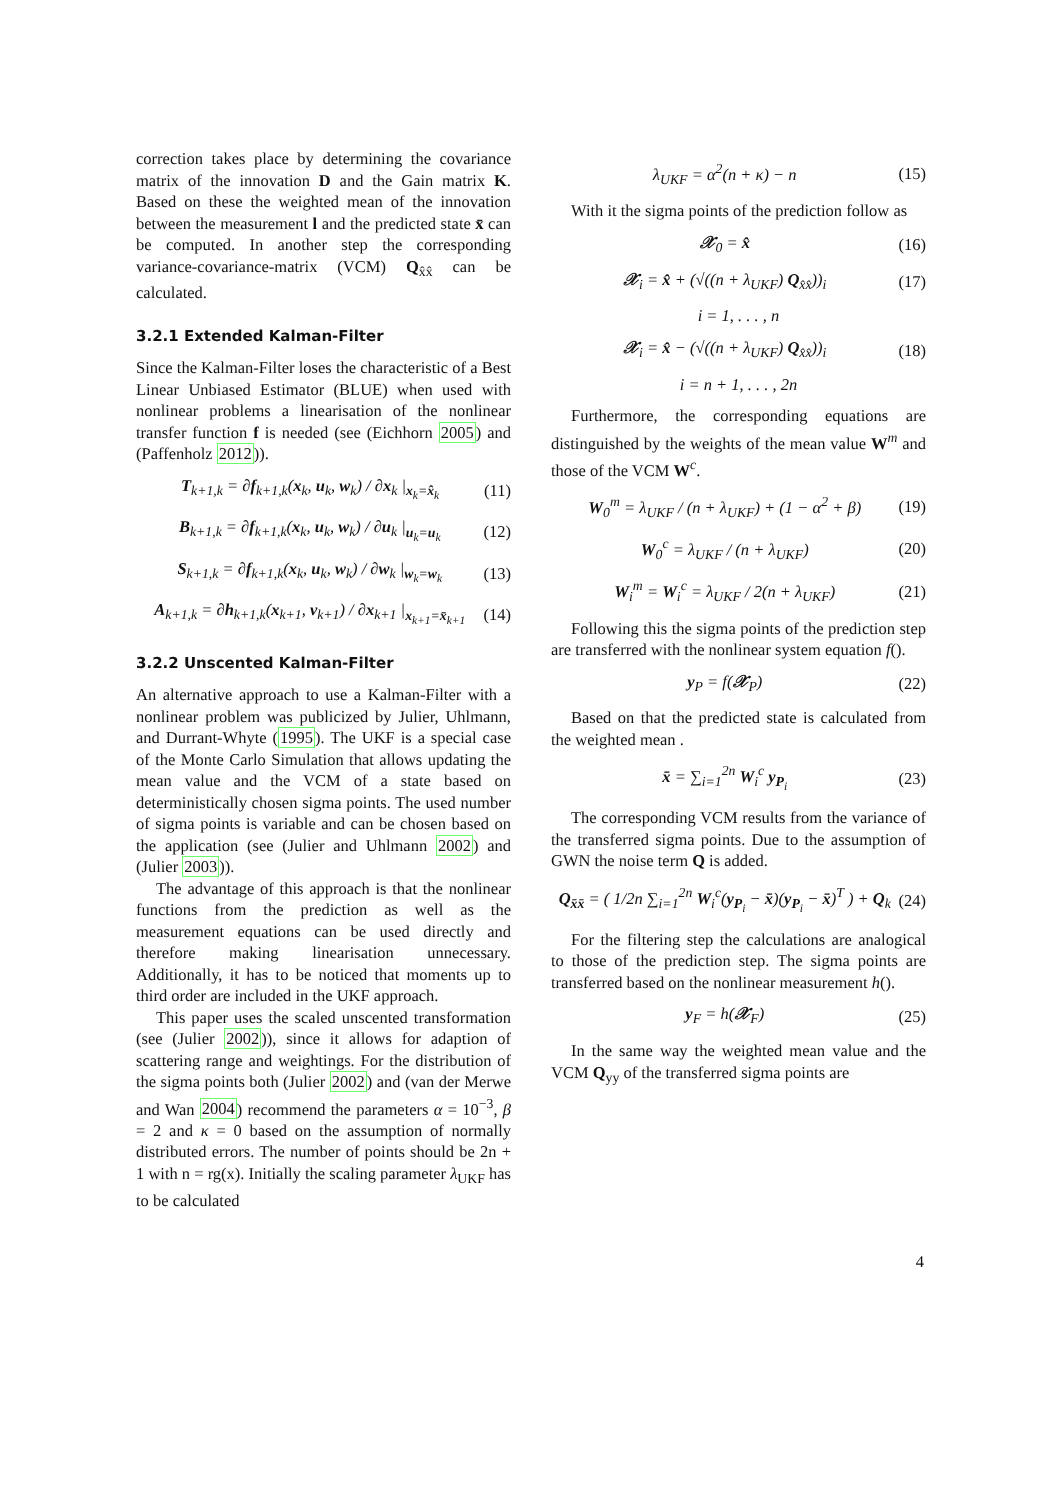correction takes place by determining the covariance matrix of the innovation D and the Gain matrix K. Based on these the weighted mean of the innovation between the measurement l and the predicted state x̄ can be computed. In another step the corresponding variance-covariance-matrix (VCM) Q<sub>x̂x̂</sub> can be calculated.
3.2.1 Extended Kalman-Filter
Since the Kalman-Filter loses the characteristic of a Best Linear Unbiased Estimator (BLUE) when used with nonlinear problems a linearisation of the nonlinear transfer function f is needed (see (Eichhorn 2005) and (Paffenholz 2012)).
T<sub>k+1,k</sub> = ∂f<sub>k+1,k</sub>(x<sub>k</sub>, u<sub>k</sub>, w<sub>k</sub>) / ∂x<sub>k</sub> |<sub>x<sub>k</sub>=x̂<sub>k</sub></sub> (11)
B<sub>k+1,k</sub> = ∂f<sub>k+1,k</sub>(x<sub>k</sub>, u<sub>k</sub>, w<sub>k</sub>) / ∂u<sub>k</sub> |<sub>u<sub>k</sub>=u<sub>k</sub></sub> (12)
S<sub>k+1,k</sub> = ∂f<sub>k+1,k</sub>(x<sub>k</sub>, u<sub>k</sub>, w<sub>k</sub>) / ∂w<sub>k</sub> |<sub>w<sub>k</sub>=w<sub>k</sub></sub> (13)
A<sub>k+1,k</sub> = ∂h<sub>k+1,k</sub>(x<sub>k+1</sub>, v<sub>k+1</sub>) / ∂x<sub>k+1</sub> |<sub>x<sub>k+1</sub>=x̄<sub>k+1</sub></sub> (14)
3.2.2 Unscented Kalman-Filter
An alternative approach to use a Kalman-Filter with a nonlinear problem was publicized by Julier, Uhlmann, and Durrant-Whyte (1995). The UKF is a special case of the Monte Carlo Simulation that allows updating the mean value and the VCM of a state based on deterministically chosen sigma points. The used number of sigma points is variable and can be chosen based on the application (see (Julier and Uhlmann 2002) and (Julier 2003)).
The advantage of this approach is that the nonlinear functions from the prediction as well as the measurement equations can be used directly and therefore making linearisation unnecessary. Additionally, it has to be noticed that moments up to third order are included in the UKF approach.
This paper uses the scaled unscented transformation (see (Julier 2002)), since it allows for adaption of scattering range and weightings. For the distribution of the sigma points both (Julier 2002) and (van der Merwe and Wan 2004) recommend the parameters α = 10<sup>−3</sup>, β = 2 and κ = 0 based on the assumption of normally distributed errors. The number of points should be 2n + 1 with n = rg(x). Initially the scaling parameter λ<sub>UKF</sub> has to be calculated
λ<sub>UKF</sub> = α<sup>2</sup>(n + κ) − n (15)
With it the sigma points of the prediction follow as
𝒳<sub>0</sub> = x̂ (16)
𝒳<sub>i</sub> = x̂ + (√((n + λ<sub>UKF</sub>) Q<sub>x̂x̂</sub>))<sub>i</sub> (17)
i = 1, . . . , n
𝒳<sub>i</sub> = x̂ − (√((n + λ<sub>UKF</sub>) Q<sub>x̂x̂</sub>))<sub>i</sub> (18)
i = n + 1, . . . , 2n
Furthermore, the corresponding equations are distinguished by the weights of the mean value W<sup>m</sup> and those of the VCM W<sup>c</sup>.
W<sub>0</sub><sup>m</sup> = λ<sub>UKF</sub> / (n + λ<sub>UKF</sub>) + (1 − α<sup>2</sup> + β) (19)
W<sub>0</sub><sup>c</sup> = λ<sub>UKF</sub> / (n + λ<sub>UKF</sub>) (20)
W<sub>i</sub><sup>m</sup> = W<sub>i</sub><sup>c</sup> = λ<sub>UKF</sub> / 2(n + λ<sub>UKF</sub>) (21)
Following this the sigma points of the prediction step are transferred with the nonlinear system equation f().
y<sub>P</sub> = f(𝒳<sub>P</sub>) (22)
Based on that the predicted state is calculated from the weighted mean .
x̄ = ∑<sub>i=1</sub><sup>2n</sup> W<sub>i</sub><sup>c</sup> y<sub>P<sub>i</sub></sub> (23)
The corresponding VCM results from the variance of the transferred sigma points. Due to the assumption of GWN the noise term Q is added.
Q<sub>x̄x̄</sub> = ( 1/2n ∑<sub>i=1</sub><sup>2n</sup> W<sub>i</sub><sup>c</sup>(y<sub>P<sub>i</sub></sub> − x̄)(y<sub>P<sub>i</sub></sub> − x̄)<sup>T</sup> ) + Q<sub>k</sub> (24)
For the filtering step the calculations are analogical to those of the prediction step. The sigma points are transferred based on the nonlinear measurement h().
y<sub>F</sub> = h(𝒳<sub>F</sub>) (25)
In the same way the weighted mean value and the VCM Q<sub>yy</sub> of the transferred sigma points are
4